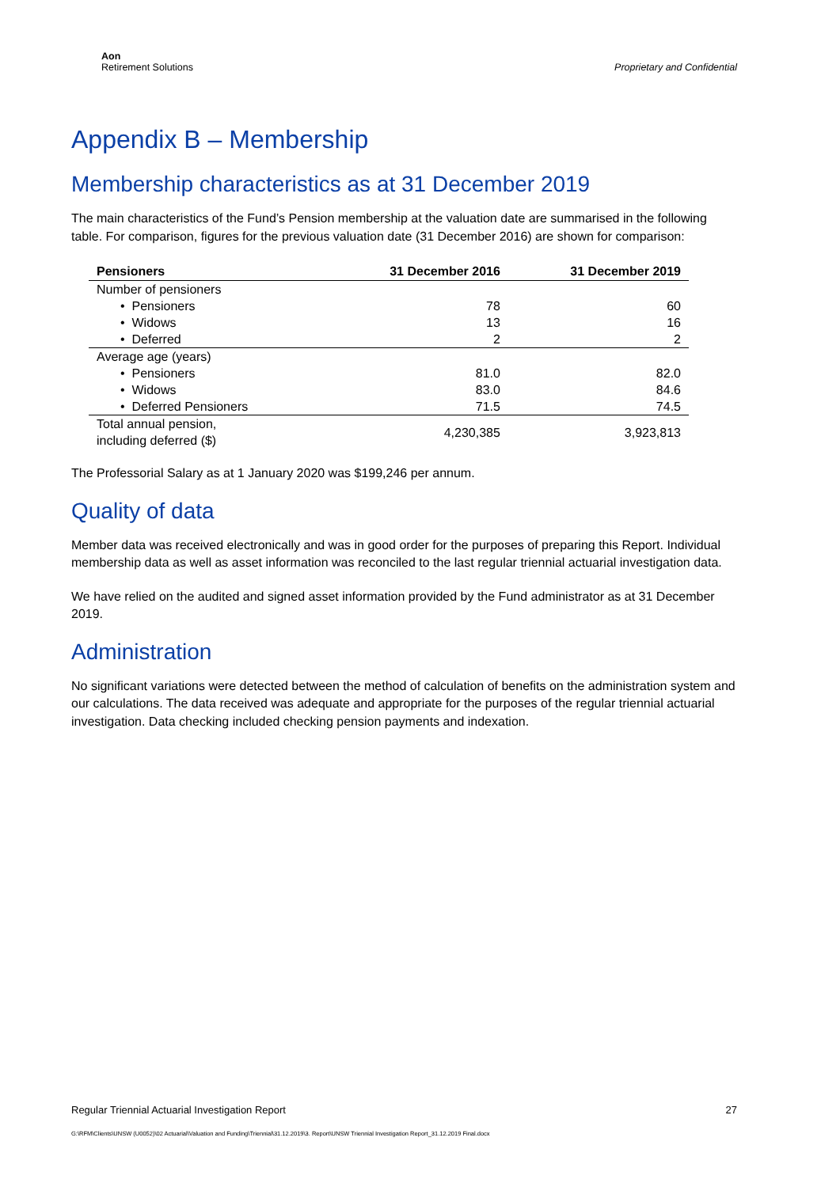Aon
Retirement Solutions
Proprietary and Confidential
Appendix B – Membership
Membership characteristics as at 31 December 2019
The main characteristics of the Fund’s Pension membership at the valuation date are summarised in the following table. For comparison, figures for the previous valuation date (31 December 2016) are shown for comparison:
| Pensioners | 31 December 2016 | 31 December 2019 |
| --- | --- | --- |
| Number of pensioners | | |
| • Pensioners | 78 | 60 |
| • Widows | 13 | 16 |
| • Deferred | 2 | 2 |
| Average age (years) | | |
| • Pensioners | 81.0 | 82.0 |
| • Widows | 83.0 | 84.6 |
| • Deferred Pensioners | 71.5 | 74.5 |
| Total annual pension, including deferred ($) | 4,230,385 | 3,923,813 |
The Professorial Salary as at 1 January 2020 was $199,246 per annum.
Quality of data
Member data was received electronically and was in good order for the purposes of preparing this Report. Individual membership data as well as asset information was reconciled to the last regular triennial actuarial investigation data.
We have relied on the audited and signed asset information provided by the Fund administrator as at 31 December 2019.
Administration
No significant variations were detected between the method of calculation of benefits on the administration system and our calculations. The data received was adequate and appropriate for the purposes of the regular triennial actuarial investigation. Data checking included checking pension payments and indexation.
Regular Triennial Actuarial Investigation Report 27
G:\RFM\Clients\UNSW (U0052)\02 Actuarial\Valuation and Funding\Triennial\31.12.2019\3. Report\UNSW Triennial Investigation Report_31.12.2019 Final.docx